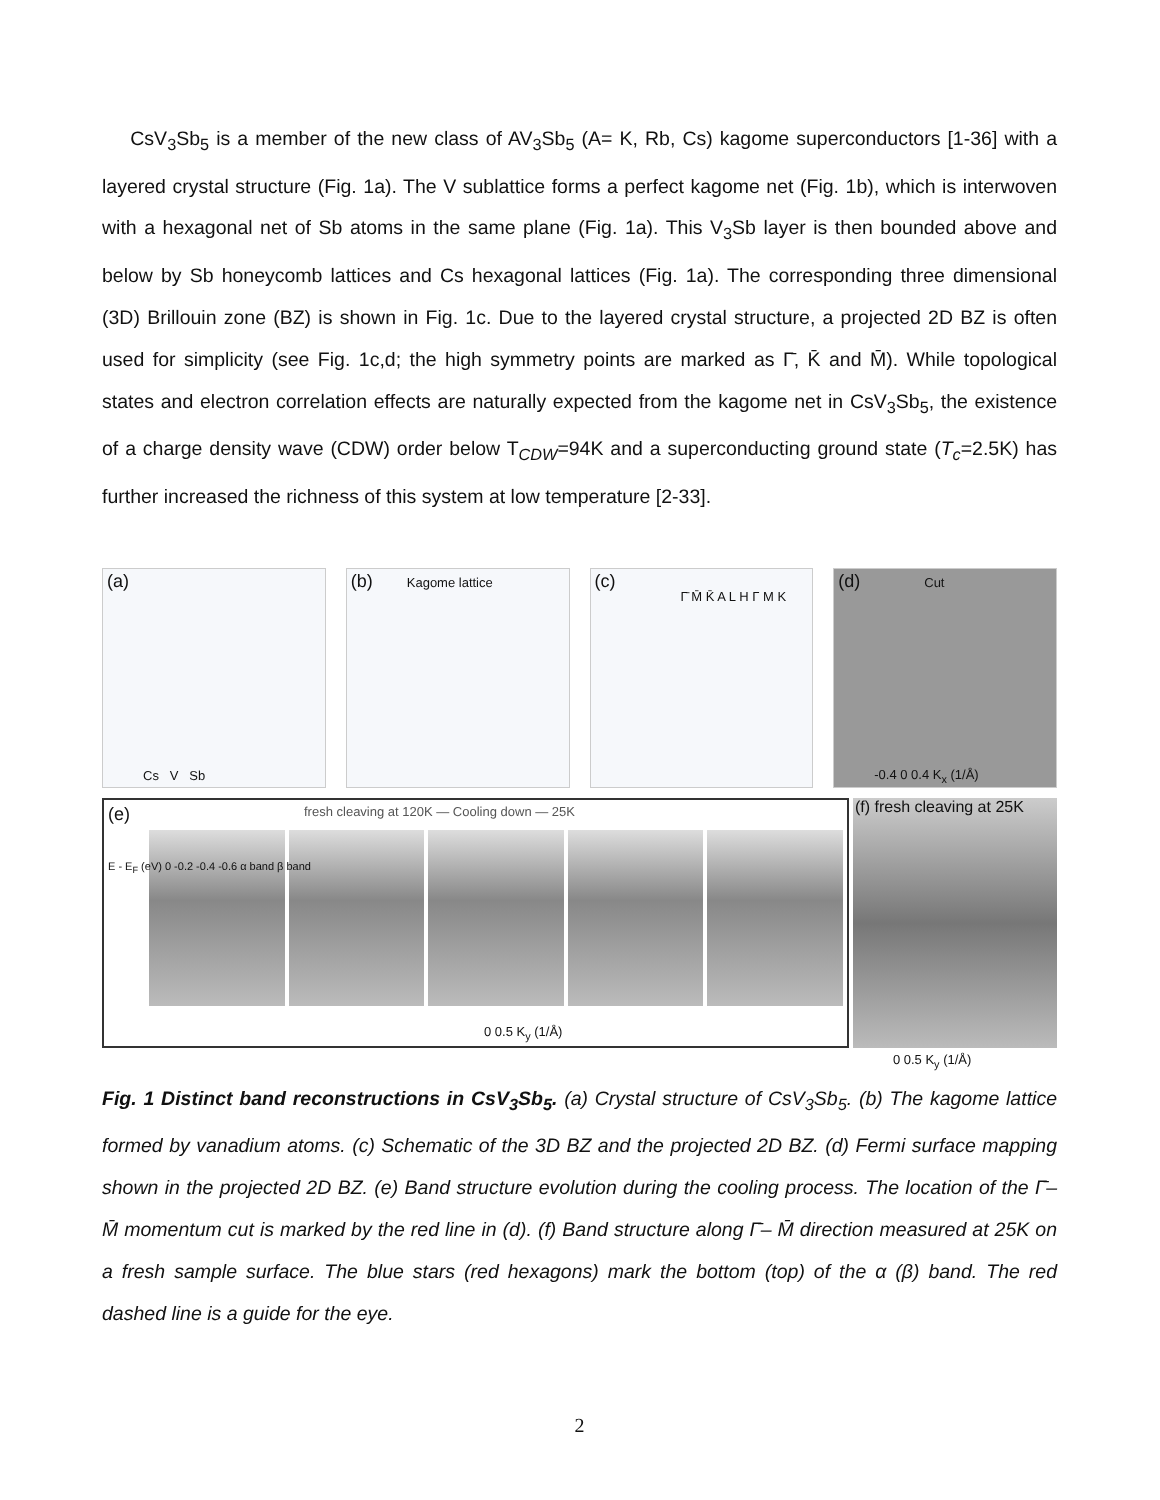CsV<sub>3</sub>Sb<sub>5</sub> is a member of the new class of AV<sub>3</sub>Sb<sub>5</sub> (A= K, Rb, Cs) kagome superconductors [1-36] with a layered crystal structure (Fig. 1a). The V sublattice forms a perfect kagome net (Fig. 1b), which is interwoven with a hexagonal net of Sb atoms in the same plane (Fig. 1a). This V<sub>3</sub>Sb layer is then bounded above and below by Sb honeycomb lattices and Cs hexagonal lattices (Fig. 1a). The corresponding three dimensional (3D) Brillouin zone (BZ) is shown in Fig. 1c. Due to the layered crystal structure, a projected 2D BZ is often used for simplicity (see Fig. 1c,d; the high symmetry points are marked as Γ̄, K̄ and M̄). While topological states and electron correlation effects are naturally expected from the kagome net in CsV<sub>3</sub>Sb<sub>5</sub>, the existence of a charge density wave (CDW) order below T<sub>CDW</sub>=94K and a superconducting ground state (T<sub>c</sub>=2.5K) has further increased the richness of this system at low temperature [2-33].
(a)
Cs V Sb
(b) Kagome lattice
(c)
Γ̄ M̄ K̄ A L H Γ M K
(d) Cut
-0.4 0 0.4 K<sub>x</sub> (1/Å)
(e) fresh cleaving at 120K — Cooling down — 25K
0 0.5 K<sub>y</sub> (1/Å)
E - E<sub>F</sub> (eV) 0 -0.2 -0.4 -0.6 α band β band
(f) fresh cleaving at 25K
0 0.5 K<sub>y</sub> (1/Å)
Fig. 1 Distinct band reconstructions in CsV<sub>3</sub>Sb<sub>5</sub>. (a) Crystal structure of CsV<sub>3</sub>Sb<sub>5</sub>. (b) The kagome lattice formed by vanadium atoms. (c) Schematic of the 3D BZ and the projected 2D BZ. (d) Fermi surface mapping shown in the projected 2D BZ. (e) Band structure evolution during the cooling process. The location of the Γ̄– M̄ momentum cut is marked by the red line in (d). (f) Band structure along Γ̄– M̄ direction measured at 25K on a fresh sample surface. The blue stars (red hexagons) mark the bottom (top) of the α (β) band. The red dashed line is a guide for the eye.
2